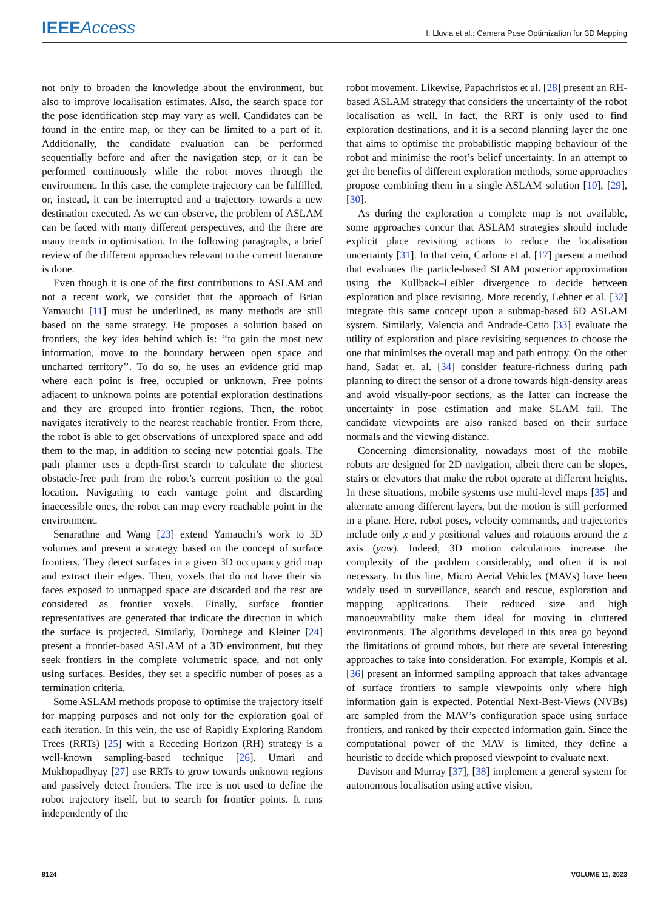IEEE Access
I. Lluvia et al.: Camera Pose Optimization for 3D Mapping
not only to broaden the knowledge about the environment, but also to improve localisation estimates. Also, the search space for the pose identification step may vary as well. Candidates can be found in the entire map, or they can be limited to a part of it. Additionally, the candidate evaluation can be performed sequentially before and after the navigation step, or it can be performed continuously while the robot moves through the environment. In this case, the complete trajectory can be fulfilled, or, instead, it can be interrupted and a trajectory towards a new destination executed. As we can observe, the problem of ASLAM can be faced with many different perspectives, and the there are many trends in optimisation. In the following paragraphs, a brief review of the different approaches relevant to the current literature is done.
Even though it is one of the first contributions to ASLAM and not a recent work, we consider that the approach of Brian Yamauchi [11] must be underlined, as many methods are still based on the same strategy. He proposes a solution based on frontiers, the key idea behind which is: ‘‘to gain the most new information, move to the boundary between open space and uncharted territory’’. To do so, he uses an evidence grid map where each point is free, occupied or unknown. Free points adjacent to unknown points are potential exploration destinations and they are grouped into frontier regions. Then, the robot navigates iteratively to the nearest reachable frontier. From there, the robot is able to get observations of unexplored space and add them to the map, in addition to seeing new potential goals. The path planner uses a depth-first search to calculate the shortest obstacle-free path from the robot’s current position to the goal location. Navigating to each vantage point and discarding inaccessible ones, the robot can map every reachable point in the environment.
Senarathne and Wang [23] extend Yamauchi’s work to 3D volumes and present a strategy based on the concept of surface frontiers. They detect surfaces in a given 3D occupancy grid map and extract their edges. Then, voxels that do not have their six faces exposed to unmapped space are discarded and the rest are considered as frontier voxels. Finally, surface frontier representatives are generated that indicate the direction in which the surface is projected. Similarly, Dornhege and Kleiner [24] present a frontier-based ASLAM of a 3D environment, but they seek frontiers in the complete volumetric space, and not only using surfaces. Besides, they set a specific number of poses as a termination criteria.
Some ASLAM methods propose to optimise the trajectory itself for mapping purposes and not only for the exploration goal of each iteration. In this vein, the use of Rapidly Exploring Random Trees (RRTs) [25] with a Receding Horizon (RH) strategy is a well-known sampling-based technique [26]. Umari and Mukhopadhyay [27] use RRTs to grow towards unknown regions and passively detect frontiers. The tree is not used to define the robot trajectory itself, but to search for frontier points. It runs independently of the
robot movement. Likewise, Papachristos et al. [28] present an RH-based ASLAM strategy that considers the uncertainty of the robot localisation as well. In fact, the RRT is only used to find exploration destinations, and it is a second planning layer the one that aims to optimise the probabilistic mapping behaviour of the robot and minimise the root’s belief uncertainty. In an attempt to get the benefits of different exploration methods, some approaches propose combining them in a single ASLAM solution [10], [29], [30].
As during the exploration a complete map is not available, some approaches concur that ASLAM strategies should include explicit place revisiting actions to reduce the localisation uncertainty [31]. In that vein, Carlone et al. [17] present a method that evaluates the particle-based SLAM posterior approximation using the Kullback–Leibler divergence to decide between exploration and place revisiting. More recently, Lehner et al. [32] integrate this same concept upon a submap-based 6D ASLAM system. Similarly, Valencia and Andrade-Cetto [33] evaluate the utility of exploration and place revisiting sequences to choose the one that minimises the overall map and path entropy. On the other hand, Sadat et. al. [34] consider feature-richness during path planning to direct the sensor of a drone towards high-density areas and avoid visually-poor sections, as the latter can increase the uncertainty in pose estimation and make SLAM fail. The candidate viewpoints are also ranked based on their surface normals and the viewing distance.
Concerning dimensionality, nowadays most of the mobile robots are designed for 2D navigation, albeit there can be slopes, stairs or elevators that make the robot operate at different heights. In these situations, mobile systems use multi-level maps [35] and alternate among different layers, but the motion is still performed in a plane. Here, robot poses, velocity commands, and trajectories include only x and y positional values and rotations around the z axis (yaw). Indeed, 3D motion calculations increase the complexity of the problem considerably, and often it is not necessary. In this line, Micro Aerial Vehicles (MAVs) have been widely used in surveillance, search and rescue, exploration and mapping applications. Their reduced size and high manoeuvrability make them ideal for moving in cluttered environments. The algorithms developed in this area go beyond the limitations of ground robots, but there are several interesting approaches to take into consideration. For example, Kompis et al. [36] present an informed sampling approach that takes advantage of surface frontiers to sample viewpoints only where high information gain is expected. Potential Next-Best-Views (NVBs) are sampled from the MAV’s configuration space using surface frontiers, and ranked by their expected information gain. Since the computational power of the MAV is limited, they define a heuristic to decide which proposed viewpoint to evaluate next.
Davison and Murray [37], [38] implement a general system for autonomous localisation using active vision,
9124 VOLUME 11, 2023